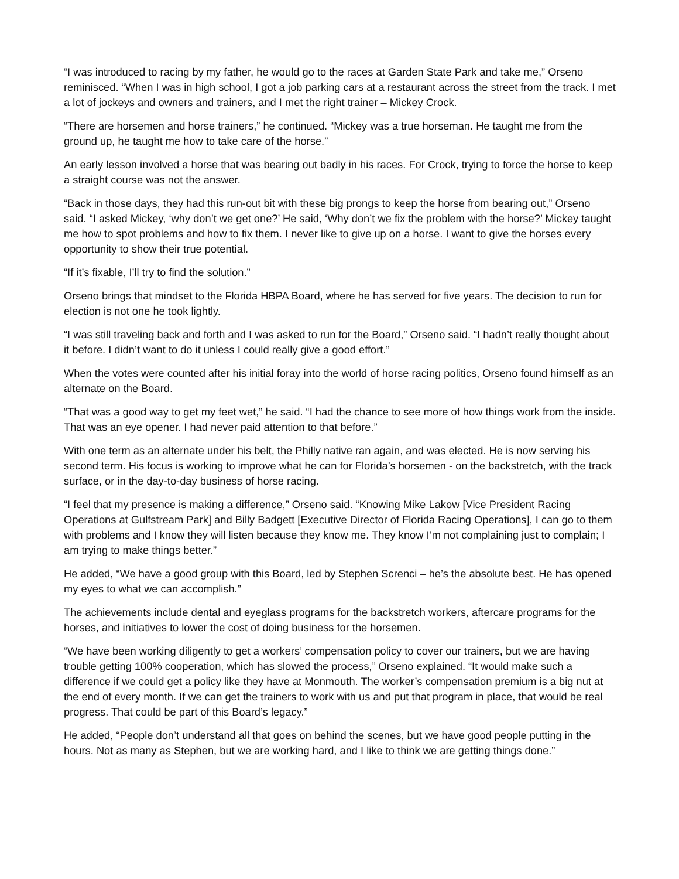“I was introduced to racing by my father, he would go to the races at Garden State Park and take me,” Orseno reminisced. “When I was in high school, I got a job parking cars at a restaurant across the street from the track. I met a lot of jockeys and owners and trainers, and I met the right trainer – Mickey Crock.
“There are horsemen and horse trainers,” he continued. “Mickey was a true horseman. He taught me from the ground up, he taught me how to take care of the horse.”
An early lesson involved a horse that was bearing out badly in his races. For Crock, trying to force the horse to keep a straight course was not the answer.
“Back in those days, they had this run-out bit with these big prongs to keep the horse from bearing out,” Orseno said. “I asked Mickey, ‘why don’t we get one?’ He said, ‘Why don’t we fix the problem with the horse?’ Mickey taught me how to spot problems and how to fix them. I never like to give up on a horse. I want to give the horses every opportunity to show their true potential.
“If it’s fixable, I’ll try to find the solution.”
Orseno brings that mindset to the Florida HBPA Board, where he has served for five years. The decision to run for election is not one he took lightly.
“I was still traveling back and forth and I was asked to run for the Board,” Orseno said. “I hadn’t really thought about it before. I didn’t want to do it unless I could really give a good effort.”
When the votes were counted after his initial foray into the world of horse racing politics, Orseno found himself as an alternate on the Board.
“That was a good way to get my feet wet,” he said. “I had the chance to see more of how things work from the inside. That was an eye opener. I had never paid attention to that before.”
With one term as an alternate under his belt, the Philly native ran again, and was elected. He is now serving his second term. His focus is working to improve what he can for Florida’s horsemen - on the backstretch, with the track surface, or in the day-to-day business of horse racing.
“I feel that my presence is making a difference,” Orseno said. “Knowing Mike Lakow [Vice President Racing Operations at Gulfstream Park] and Billy Badgett [Executive Director of Florida Racing Operations], I can go to them with problems and I know they will listen because they know me. They know I’m not complaining just to complain; I am trying to make things better.”
He added, “We have a good group with this Board, led by Stephen Screnci – he’s the absolute best. He has opened my eyes to what we can accomplish.”
The achievements include dental and eyeglass programs for the backstretch workers, aftercare programs for the horses, and initiatives to lower the cost of doing business for the horsemen.
“We have been working diligently to get a workers’ compensation policy to cover our trainers, but we are having trouble getting 100% cooperation, which has slowed the process,” Orseno explained. “It would make such a difference if we could get a policy like they have at Monmouth. The worker’s compensation premium is a big nut at the end of every month. If we can get the trainers to work with us and put that program in place, that would be real progress. That could be part of this Board’s legacy.”
He added, “People don’t understand all that goes on behind the scenes, but we have good people putting in the hours. Not as many as Stephen, but we are working hard, and I like to think we are getting things done.”